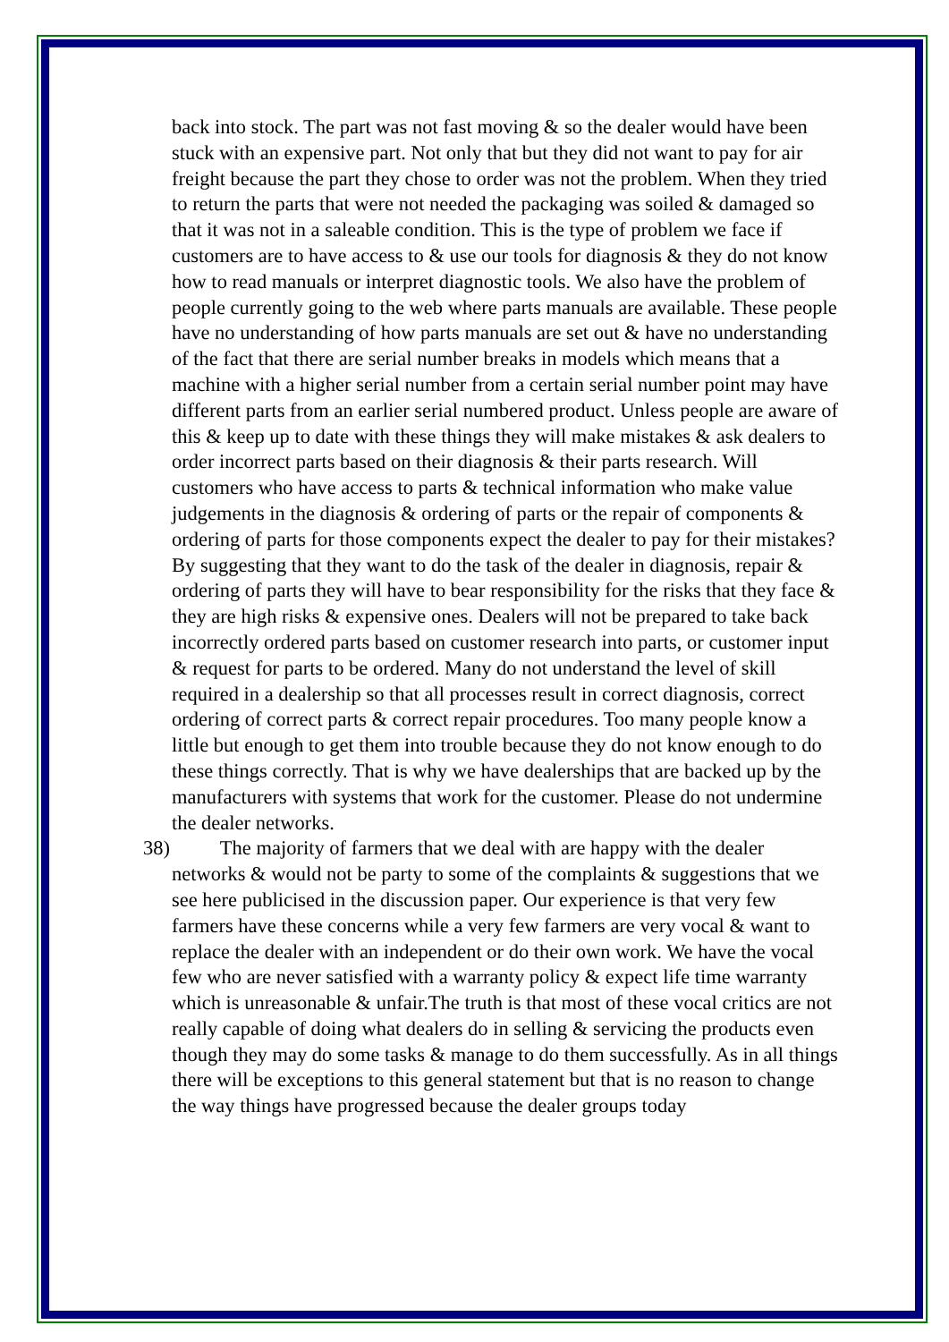back into stock. The part was not fast moving & so the dealer would have been stuck with an expensive part. Not only that but they did not want to pay for air freight because the part they chose to order was not the problem. When they tried to return the parts that were not needed the packaging was soiled & damaged so that it was not in a saleable condition. This is the type of problem we face if customers are to have access to & use our tools for diagnosis & they do not know how to read manuals or interpret diagnostic tools. We also have the problem of people currently going to the web where parts manuals are available. These people have no understanding of how parts manuals are set out & have no understanding of the fact that there are serial number breaks in models which means that a machine with a higher serial number from a certain serial number point may have different parts from an earlier serial numbered product. Unless people are aware of this & keep up to date with these things they will make mistakes & ask dealers to order incorrect parts based on their diagnosis & their parts research. Will customers who have access to parts & technical information who make value judgements in the diagnosis & ordering of parts or the repair of components & ordering of parts for those components expect the dealer to pay for their mistakes? By suggesting that they want to do the task of the dealer in diagnosis, repair & ordering of parts they will have to bear responsibility for the risks that they face & they are high risks & expensive ones. Dealers will not be prepared to take back incorrectly ordered parts based on customer research into parts, or customer input & request for parts to be ordered. Many do not understand the level of skill required in a dealership so that all processes result in correct diagnosis, correct ordering of correct parts & correct repair procedures. Too many people know a little but enough to get them into trouble because they do not know enough to do these things correctly. That is why we have dealerships that are backed up by the manufacturers with systems that work for the customer. Please do not undermine the dealer networks.
38) The majority of farmers that we deal with are happy with the dealer networks & would not be party to some of the complaints & suggestions that we see here publicised in the discussion paper. Our experience is that very few farmers have these concerns while a very few farmers are very vocal & want to replace the dealer with an independent or do their own work. We have the vocal few who are never satisfied with a warranty policy & expect life time warranty which is unreasonable & unfair.The truth is that most of these vocal critics are not really capable of doing what dealers do in selling & servicing the products even though they may do some tasks & manage to do them successfully. As in all things there will be exceptions to this general statement but that is no reason to change the way things have progressed because the dealer groups today